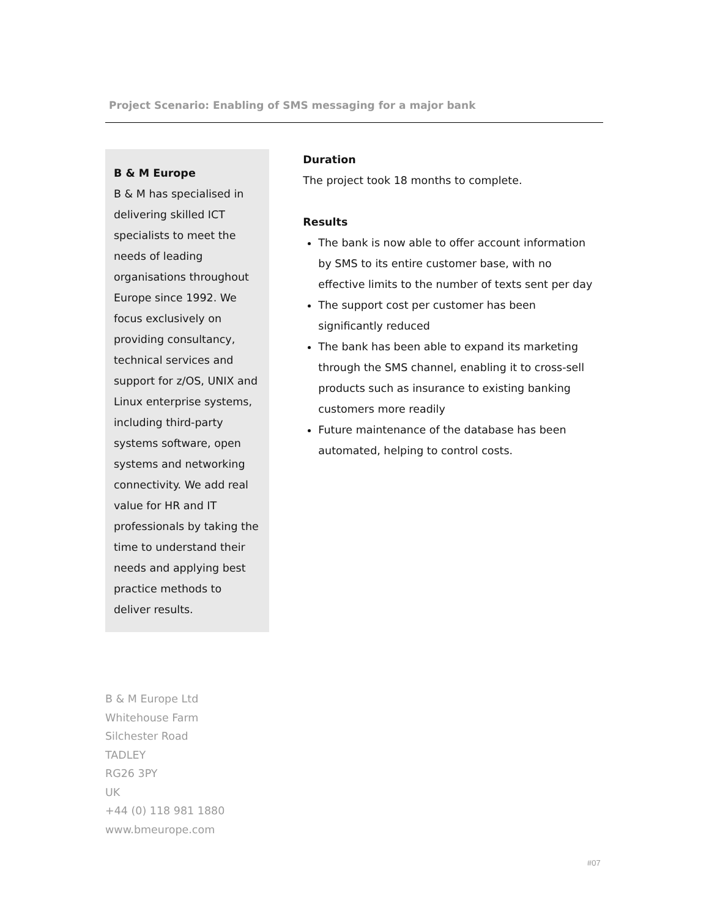Project Scenario: Enabling of SMS messaging for a major bank
B & M Europe
B & M has specialised in delivering skilled ICT specialists to meet the needs of leading organisations throughout Europe since 1992. We focus exclusively on providing consultancy, technical services and support for z/OS, UNIX and Linux enterprise systems, including third-party systems software, open systems and networking connectivity. We add real value for HR and IT professionals by taking the time to understand their needs and applying best practice methods to deliver results.
Duration
The project took 18 months to complete.
Results
The bank is now able to offer account information by SMS to its entire customer base, with no effective limits to the number of texts sent per day
The support cost per customer has been significantly reduced
The bank has been able to expand its marketing through the SMS channel, enabling it to cross-sell products such as insurance to existing banking customers more readily
Future maintenance of the database has been automated, helping to control costs.
B & M Europe Ltd
Whitehouse Farm
Silchester Road
TADLEY
RG26 3PY
UK
+44 (0) 118 981 1880
www.bmeurope.com
#07